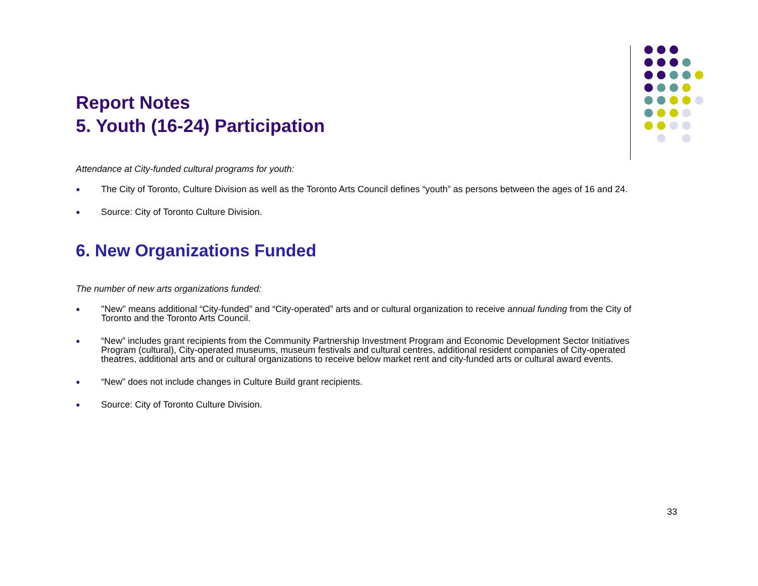Report Notes
5. Youth (16-24) Participation
Attendance at City-funded cultural programs for youth:
● The City of Toronto, Culture Division as well as the Toronto Arts Council defines “youth” as persons between the ages of 16 and 24.
● Source: City of Toronto Culture Division.
6. New Organizations Funded
The number of new arts organizations funded:
● "New" means additional “City-funded” and “City-operated” arts and or cultural organization to receive annual funding from the City of Toronto and the Toronto Arts Council.
● “New” includes grant recipients from the Community Partnership Investment Program and Economic Development Sector Initiatives Program (cultural), City-operated museums, museum festivals and cultural centres, additional resident companies of City-operated theatres, additional arts and or cultural organizations to receive below market rent and city-funded arts or cultural award events.
● “New” does not include changes in Culture Build grant recipients.
● Source: City of Toronto Culture Division.
33